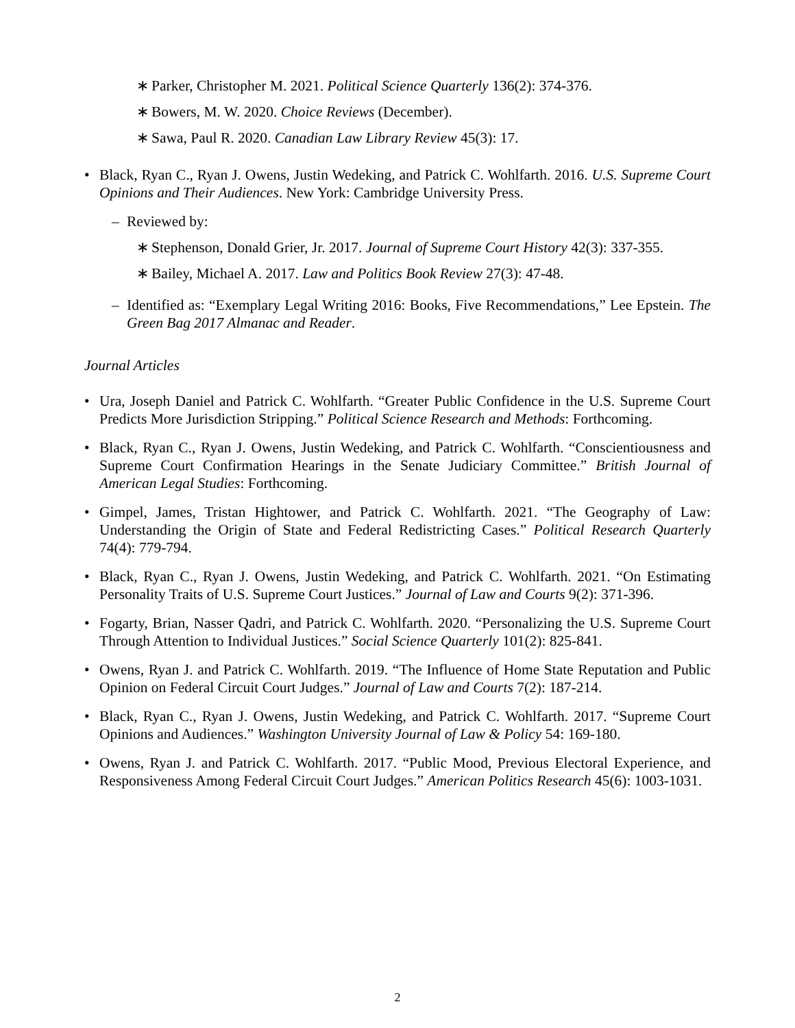∗ Parker, Christopher M. 2021. Political Science Quarterly 136(2): 374-376.
∗ Bowers, M. W. 2020. Choice Reviews (December).
∗ Sawa, Paul R. 2020. Canadian Law Library Review 45(3): 17.
• Black, Ryan C., Ryan J. Owens, Justin Wedeking, and Patrick C. Wohlfarth. 2016. U.S. Supreme Court Opinions and Their Audiences. New York: Cambridge University Press.
– Reviewed by:
∗ Stephenson, Donald Grier, Jr. 2017. Journal of Supreme Court History 42(3): 337-355.
∗ Bailey, Michael A. 2017. Law and Politics Book Review 27(3): 47-48.
– Identified as: “Exemplary Legal Writing 2016: Books, Five Recommendations,” Lee Epstein. The Green Bag 2017 Almanac and Reader.
Journal Articles
• Ura, Joseph Daniel and Patrick C. Wohlfarth. “Greater Public Confidence in the U.S. Supreme Court Predicts More Jurisdiction Stripping.” Political Science Research and Methods: Forthcoming.
• Black, Ryan C., Ryan J. Owens, Justin Wedeking, and Patrick C. Wohlfarth. “Conscientiousness and Supreme Court Confirmation Hearings in the Senate Judiciary Committee.” British Journal of American Legal Studies: Forthcoming.
• Gimpel, James, Tristan Hightower, and Patrick C. Wohlfarth. 2021. “The Geography of Law: Understanding the Origin of State and Federal Redistricting Cases.” Political Research Quarterly 74(4): 779-794.
• Black, Ryan C., Ryan J. Owens, Justin Wedeking, and Patrick C. Wohlfarth. 2021. “On Estimating Personality Traits of U.S. Supreme Court Justices.” Journal of Law and Courts 9(2): 371-396.
• Fogarty, Brian, Nasser Qadri, and Patrick C. Wohlfarth. 2020. “Personalizing the U.S. Supreme Court Through Attention to Individual Justices.” Social Science Quarterly 101(2): 825-841.
• Owens, Ryan J. and Patrick C. Wohlfarth. 2019. “The Influence of Home State Reputation and Public Opinion on Federal Circuit Court Judges.” Journal of Law and Courts 7(2): 187-214.
• Black, Ryan C., Ryan J. Owens, Justin Wedeking, and Patrick C. Wohlfarth. 2017. “Supreme Court Opinions and Audiences.” Washington University Journal of Law & Policy 54: 169-180.
• Owens, Ryan J. and Patrick C. Wohlfarth. 2017. “Public Mood, Previous Electoral Experience, and Responsiveness Among Federal Circuit Court Judges.” American Politics Research 45(6): 1003-1031.
2